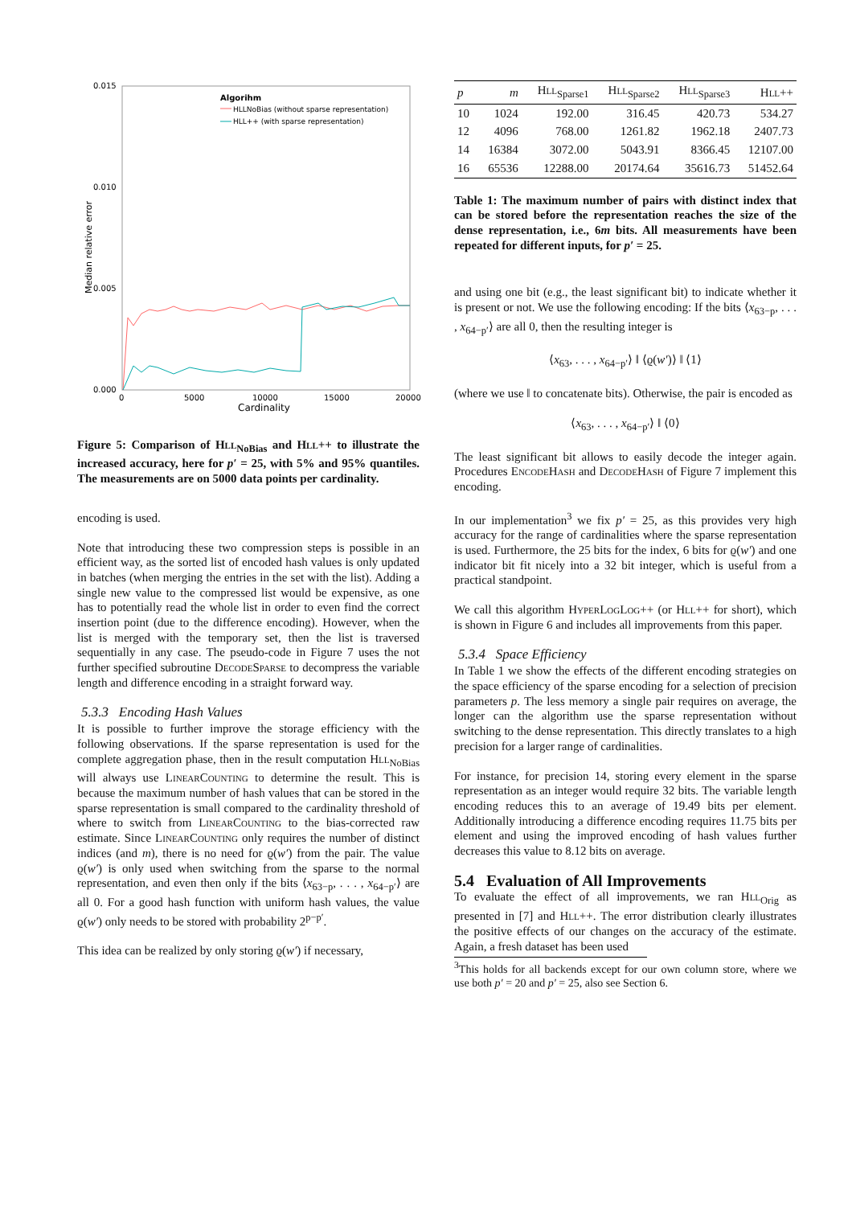0.015
0.010
0.005
0.000
0
5000
10000
15000
20000
Cardinality
Median relative error
Algorihm
HLLNoBias (without sparse representation)
HLL++ (with sparse representation)
Figure 5: Comparison of Hll<sub>NoBias</sub> and Hll++ to illustrate the increased accuracy, here for p′ = 25, with 5% and 95% quantiles. The measurements are on 5000 data points per cardinality.
encoding is used.
Note that introducing these two compression steps is possible in an efficient way, as the sorted list of encoded hash values is only updated in batches (when merging the entries in the set with the list). Adding a single new value to the compressed list would be expensive, as one has to potentially read the whole list in order to even find the correct insertion point (due to the difference encoding). However, when the list is merged with the temporary set, then the list is traversed sequentially in any case. The pseudo-code in Figure 7 uses the not further specified subroutine DecodeSparse to decompress the variable length and difference encoding in a straight forward way.
5.3.3 Encoding Hash Values
It is possible to further improve the storage efficiency with the following observations. If the sparse representation is used for the complete aggregation phase, then in the result computation Hll<sub>NoBias</sub> will always use LinearCounting to determine the result. This is because the maximum number of hash values that can be stored in the sparse representation is small compared to the cardinality threshold of where to switch from LinearCounting to the bias-corrected raw estimate. Since LinearCounting only requires the number of distinct indices (and m), there is no need for ϱ(w′) from the pair. The value ϱ(w′) is only used when switching from the sparse to the normal representation, and even then only if the bits ⟨x<sub>63−p</sub>, . . . , x<sub>64−p′</sub>⟩ are all 0. For a good hash function with uniform hash values, the value ϱ(w′) only needs to be stored with probability 2<sup>p−p′</sup>.
This idea can be realized by only storing ϱ(w′) if necessary,
| p | m | H ll<sub>Sparse1</sub> | H ll<sub>Sparse2</sub> | H ll<sub>Sparse3</sub> | H ll ++ |
| --- | --- | --- | --- | --- | --- |
| 10 | 1024 | 192.00 | 316.45 | 420.73 | 534.27 |
| 12 | 4096 | 768.00 | 1261.82 | 1962.18 | 2407.73 |
| 14 | 16384 | 3072.00 | 5043.91 | 8366.45 | 12107.00 |
| 16 | 65536 | 12288.00 | 20174.64 | 35616.73 | 51452.64 |
Table 1: The maximum number of pairs with distinct index that can be stored before the representation reaches the size of the dense representation, i.e., 6m bits. All measurements have been repeated for different inputs, for p′ = 25.
and using one bit (e.g., the least significant bit) to indicate whether it is present or not. We use the following encoding: If the bits ⟨x<sub>63−p</sub>, . . . , x<sub>64−p′</sub>⟩ are all 0, then the resulting integer is
⟨x<sub>63</sub>, . . . , x<sub>64−p′</sub>⟩ ‖ ⟨ϱ(w′)⟩ ‖ ⟨1⟩
(where we use ‖ to concatenate bits). Otherwise, the pair is encoded as
⟨x<sub>63</sub>, . . . , x<sub>64−p′</sub>⟩ ‖ ⟨0⟩
The least significant bit allows to easily decode the integer again. Procedures EncodeHash and DecodeHash of Figure 7 implement this encoding.
In our implementation<sup>3</sup> we fix p′ = 25, as this provides very high accuracy for the range of cardinalities where the sparse representation is used. Furthermore, the 25 bits for the index, 6 bits for ϱ(w′) and one indicator bit fit nicely into a 32 bit integer, which is useful from a practical standpoint.
We call this algorithm HyperLogLog++ (or Hll++ for short), which is shown in Figure 6 and includes all improvements from this paper.
5.3.4 Space Efficiency
In Table 1 we show the effects of the different encoding strategies on the space efficiency of the sparse encoding for a selection of precision parameters p. The less memory a single pair requires on average, the longer can the algorithm use the sparse representation without switching to the dense representation. This directly translates to a high precision for a larger range of cardinalities.
For instance, for precision 14, storing every element in the sparse representation as an integer would require 32 bits. The variable length encoding reduces this to an average of 19.49 bits per element. Additionally introducing a difference encoding requires 11.75 bits per element and using the improved encoding of hash values further decreases this value to 8.12 bits on average.
5.4 Evaluation of All Improvements
To evaluate the effect of all improvements, we ran Hll<sub>Orig</sub> as presented in [7] and Hll++. The error distribution clearly illustrates the positive effects of our changes on the accuracy of the estimate. Again, a fresh dataset has been used
<sup>3</sup> This holds for all backends except for our own column store, where we use both p′ = 20 and p′ = 25, also see Section 6.